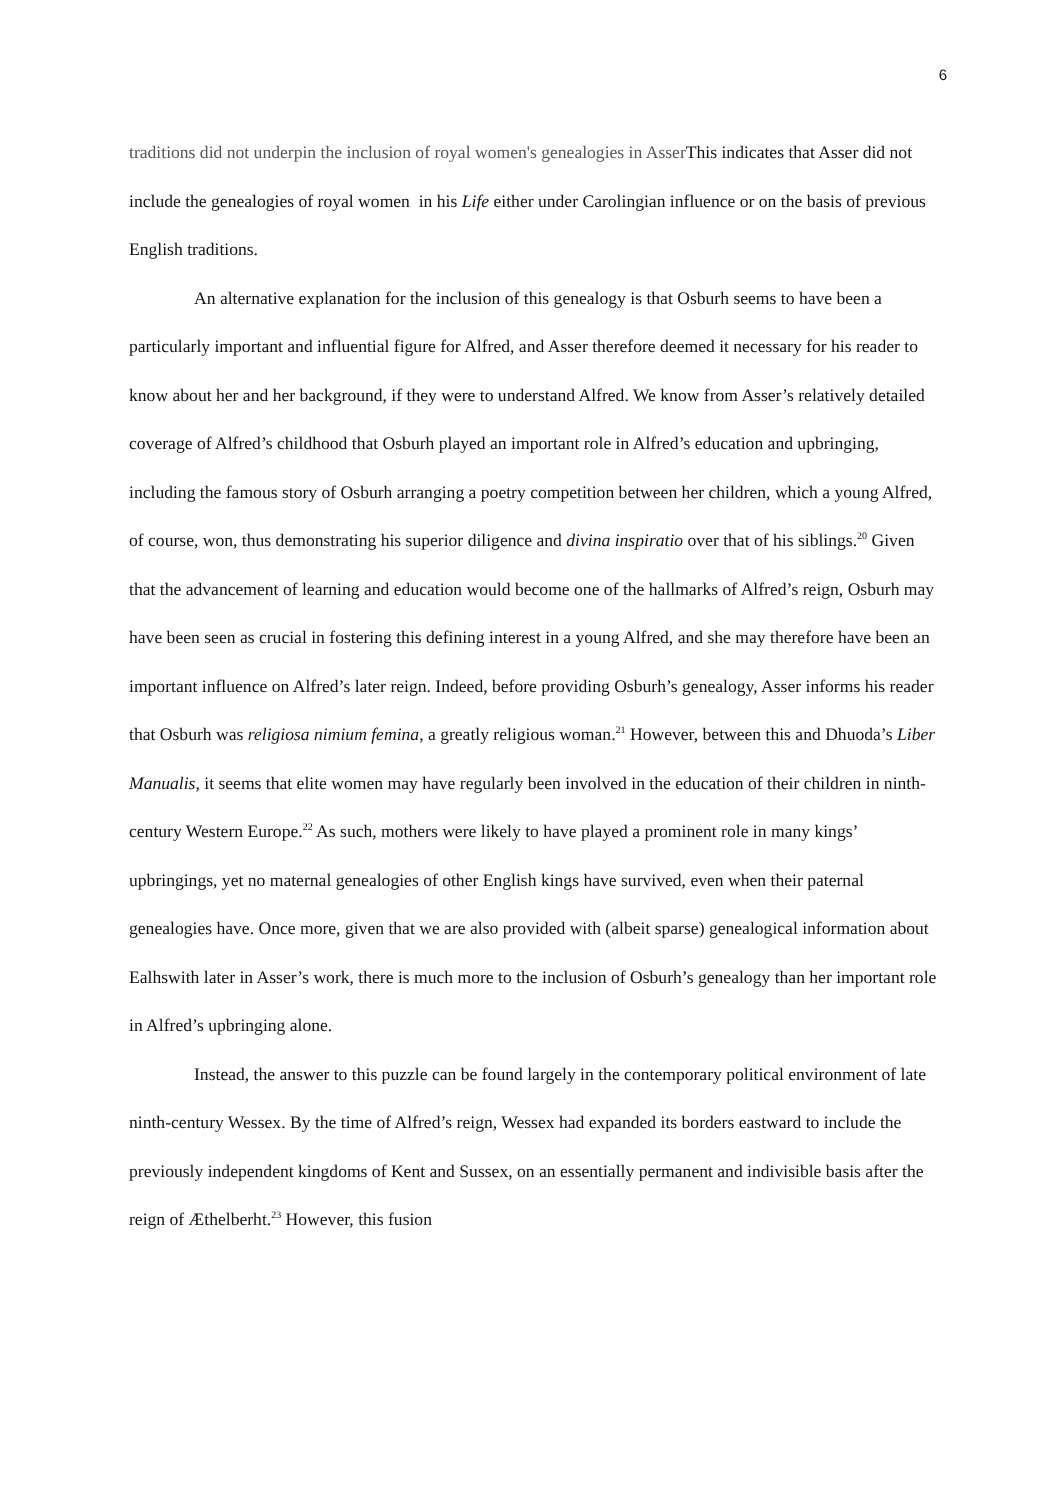6
traditions did not underpin the inclusion of royal women's genealogies in Asser This indicates that Asser did not include the genealogies of royal women in his Life either under Carolingian influence or on the basis of previous English traditions.
An alternative explanation for the inclusion of this genealogy is that Osburh seems to have been a particularly important and influential figure for Alfred, and Asser therefore deemed it necessary for his reader to know about her and her background, if they were to understand Alfred. We know from Asser’s relatively detailed coverage of Alfred’s childhood that Osburh played an important role in Alfred’s education and upbringing, including the famous story of Osburh arranging a poetry competition between her children, which a young Alfred, of course, won, thus demonstrating his superior diligence and divina inspiratio over that of his siblings.<sup>20</sup> Given that the advancement of learning and education would become one of the hallmarks of Alfred’s reign, Osburh may have been seen as crucial in fostering this defining interest in a young Alfred, and she may therefore have been an important influence on Alfred’s later reign. Indeed, before providing Osburh’s genealogy, Asser informs his reader that Osburh was religiosa nimium femina, a greatly religious woman.<sup>21</sup> However, between this and Dhuoda’s Liber Manualis, it seems that elite women may have regularly been involved in the education of their children in ninth-century Western Europe.<sup>22</sup> As such, mothers were likely to have played a prominent role in many kings’ upbringings, yet no maternal genealogies of other English kings have survived, even when their paternal genealogies have. Once more, given that we are also provided with (albeit sparse) genealogical information about Ealhswith later in Asser’s work, there is much more to the inclusion of Osburh’s genealogy than her important role in Alfred’s upbringing alone.
Instead, the answer to this puzzle can be found largely in the contemporary political environment of late ninth-century Wessex. By the time of Alfred’s reign, Wessex had expanded its borders eastward to include the previously independent kingdoms of Kent and Sussex, on an essentially permanent and indivisible basis after the reign of Æthelberht.<sup>23</sup> However, this fusion